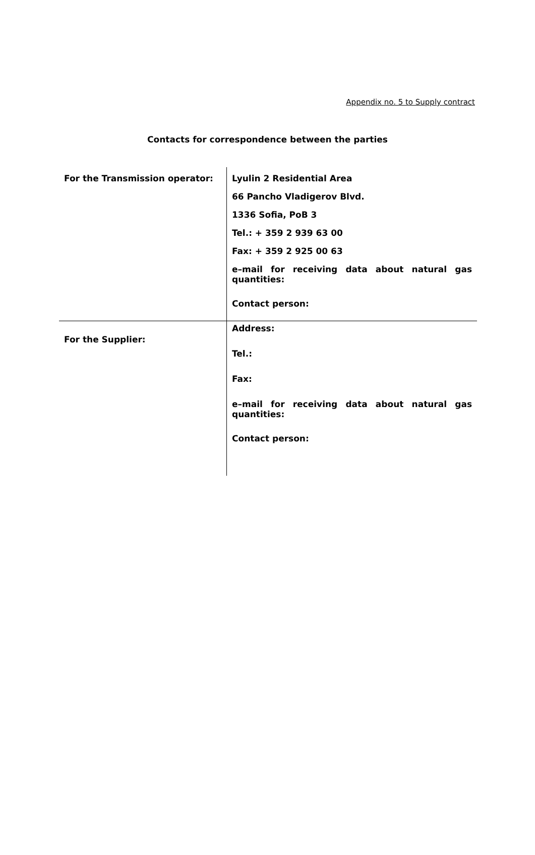Appendix no. 5 to Supply contract
Contacts for correspondence between the parties
| For the Transmission operator: | Lyulin 2 Residential Area 66 Pancho Vladigerov Blvd. 1336 Sofia, PoB 3 Tel.: + 359 2 939 63 00 Fax: + 359 2 925 00 63 e–mail for receiving data about natural gas quantities: Contact person: |
| For the Supplier: | Address: Tel.: Fax: e–mail for receiving data about natural gas quantities: Contact person: |